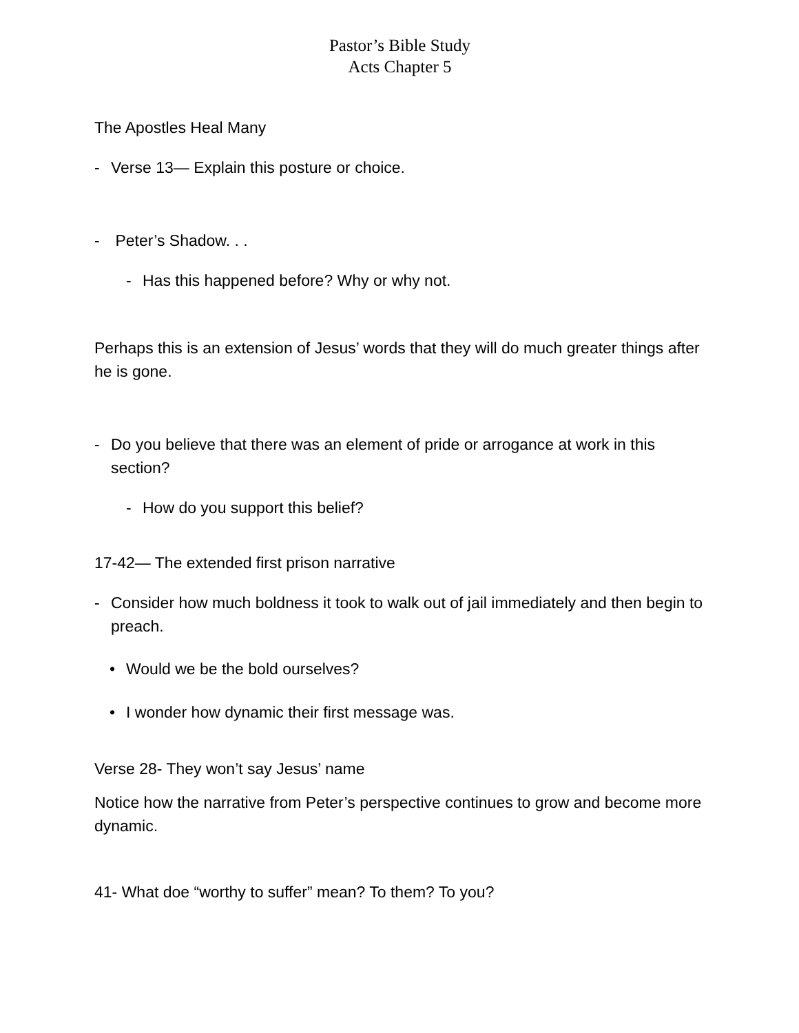Pastor’s Bible Study
Acts Chapter 5
The Apostles Heal Many
- Verse 13— Explain this posture or choice.
- Peter’s Shadow. . .
- Has this happened before? Why or why not.
Perhaps this is an extension of Jesus’ words that they will do much greater things after he is gone.
- Do you believe that there was an element of pride or arrogance at work in this section?
- How do you support this belief?
17-42— The extended first prison narrative
- Consider how much boldness it took to walk out of jail immediately and then begin to preach.
• Would we be the bold ourselves?
• I wonder how dynamic their first message was.
Verse 28- They won’t say Jesus’ name
Notice how the narrative from Peter’s perspective continues to grow and become more dynamic.
41- What doe “worthy to suffer” mean? To them? To you?